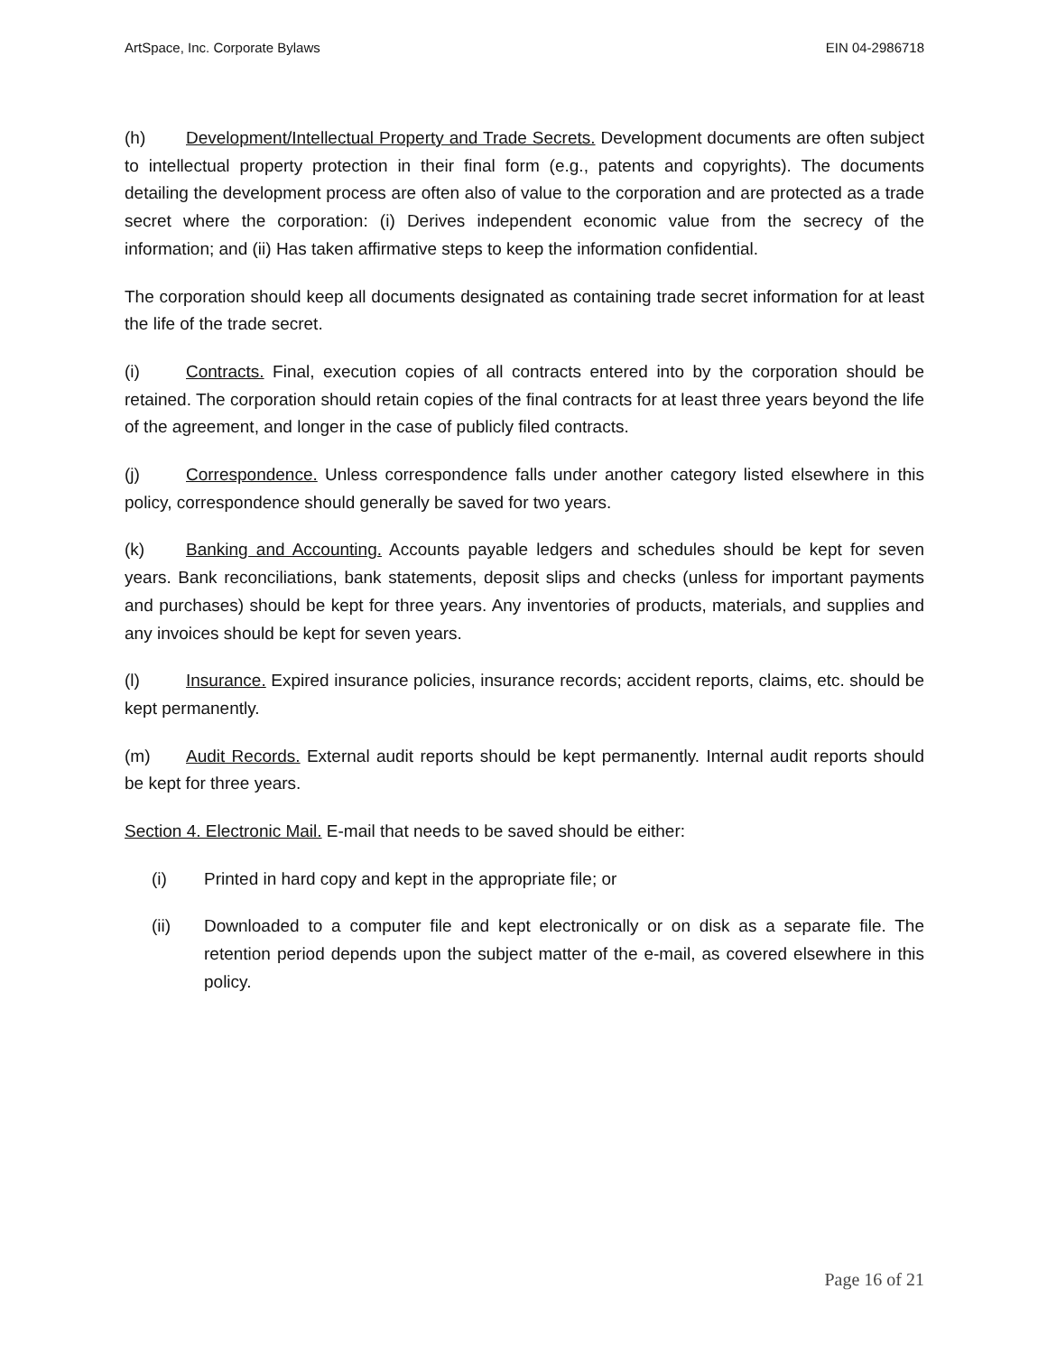ArtSpace, Inc. Corporate Bylaws EIN 04-2986718
(h) Development/Intellectual Property and Trade Secrets. Development documents are often subject to intellectual property protection in their final form (e.g., patents and copyrights). The documents detailing the development process are often also of value to the corporation and are protected as a trade secret where the corporation: (i) Derives independent economic value from the secrecy of the information; and (ii) Has taken affirmative steps to keep the information confidential.
The corporation should keep all documents designated as containing trade secret information for at least the life of the trade secret.
(i) Contracts. Final, execution copies of all contracts entered into by the corporation should be retained. The corporation should retain copies of the final contracts for at least three years beyond the life of the agreement, and longer in the case of publicly filed contracts.
(j) Correspondence. Unless correspondence falls under another category listed elsewhere in this policy, correspondence should generally be saved for two years.
(k) Banking and Accounting. Accounts payable ledgers and schedules should be kept for seven years. Bank reconciliations, bank statements, deposit slips and checks (unless for important payments and purchases) should be kept for three years. Any inventories of products, materials, and supplies and any invoices should be kept for seven years.
(l) Insurance. Expired insurance policies, insurance records; accident reports, claims, etc. should be kept permanently.
(m) Audit Records. External audit reports should be kept permanently. Internal audit reports should be kept for three years.
Section 4. Electronic Mail. E-mail that needs to be saved should be either:
(i) Printed in hard copy and kept in the appropriate file; or
(ii) Downloaded to a computer file and kept electronically or on disk as a separate file. The retention period depends upon the subject matter of the e-mail, as covered elsewhere in this policy.
Page 16 of 21